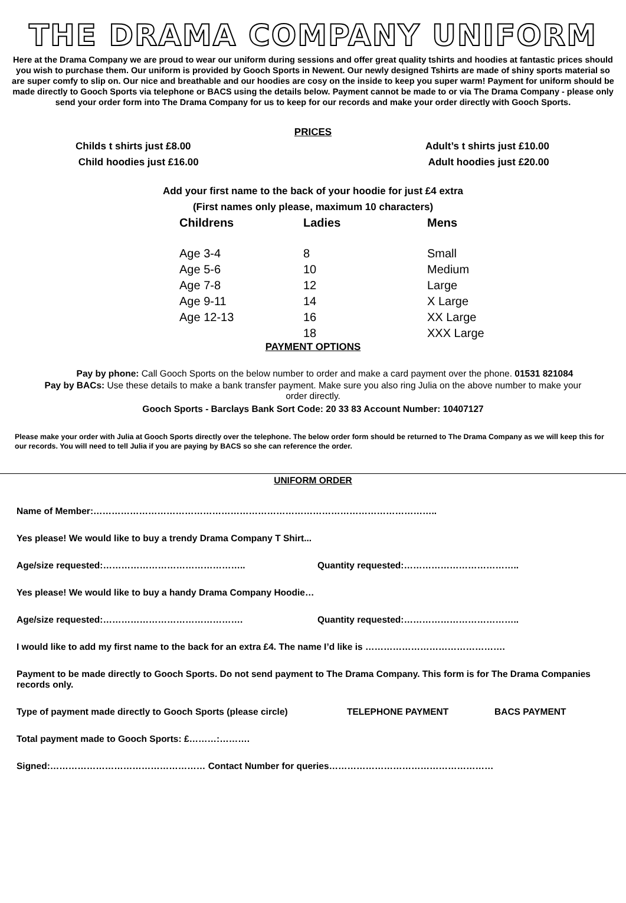THE DRAMA COMPANY UNIFORM
Here at the Drama Company we are proud to wear our uniform during sessions and offer great quality tshirts and hoodies at fantastic prices should you wish to purchase them. Our uniform is provided by Gooch Sports in Newent. Our newly designed Tshirts are made of shiny sports material so are super comfy to slip on. Our nice and breathable and our hoodies are cosy on the inside to keep you super warm! Payment for uniform should be made directly to Gooch Sports via telephone or BACS using the details below. Payment cannot be made to or via The Drama Company - please only send your order form into The Drama Company for us to keep for our records and make your order directly with Gooch Sports.
PRICES
Childs t shirts just £8.00
Child hoodies just £16.00
Adult’s t shirts just £10.00
Adult hoodies just £20.00
Add your first name to the back of your hoodie for just £4 extra
(First names only please, maximum 10 characters)
| Childrens | Ladies | Mens |
| --- | --- | --- |
| Age 3-4 | 8 | Small |
| Age 5-6 | 10 | Medium |
| Age 7-8 | 12 | Large |
| Age 9-11 | 14 | X Large |
| Age 12-13 | 16 | XX Large |
| | 18 | XXX Large |
PAYMENT OPTIONS
Pay by phone: Call Gooch Sports on the below number to order and make a card payment over the phone. 01531 821084
Pay by BACs: Use these details to make a bank transfer payment. Make sure you also ring Julia on the above number to make your order directly.
Gooch Sports - Barclays Bank Sort Code: 20 33 83 Account Number: 10407127
Please make your order with Julia at Gooch Sports directly over the telephone. The below order form should be returned to The Drama Company as we will keep this for our records. You will need to tell Julia if you are paying by BACS so she can reference the order.
UNIFORM ORDER
Name of Member:…………………………………………………………………………………………………..
Yes please! We would like to buy a trendy Drama Company T Shirt...
Age/size requested:……………………………………….. Quantity requested:………………………………..
Yes please! We would like to buy a handy Drama Company Hoodie…
Age/size requested:………………………………………. Quantity requested:………………………………..
I would like to add my first name to the back for an extra £4. The name I’d like is ……………………………………….
Payment to be made directly to Gooch Sports. Do not send payment to The Drama Company. This form is for The Drama Companies records only.
Type of payment made directly to Gooch Sports (please circle) TELEPHONE PAYMENT BACS PAYMENT
Total payment made to Gooch Sports: £………:……….
Signed:…………………………………………… Contact Number for queries………………………………………………